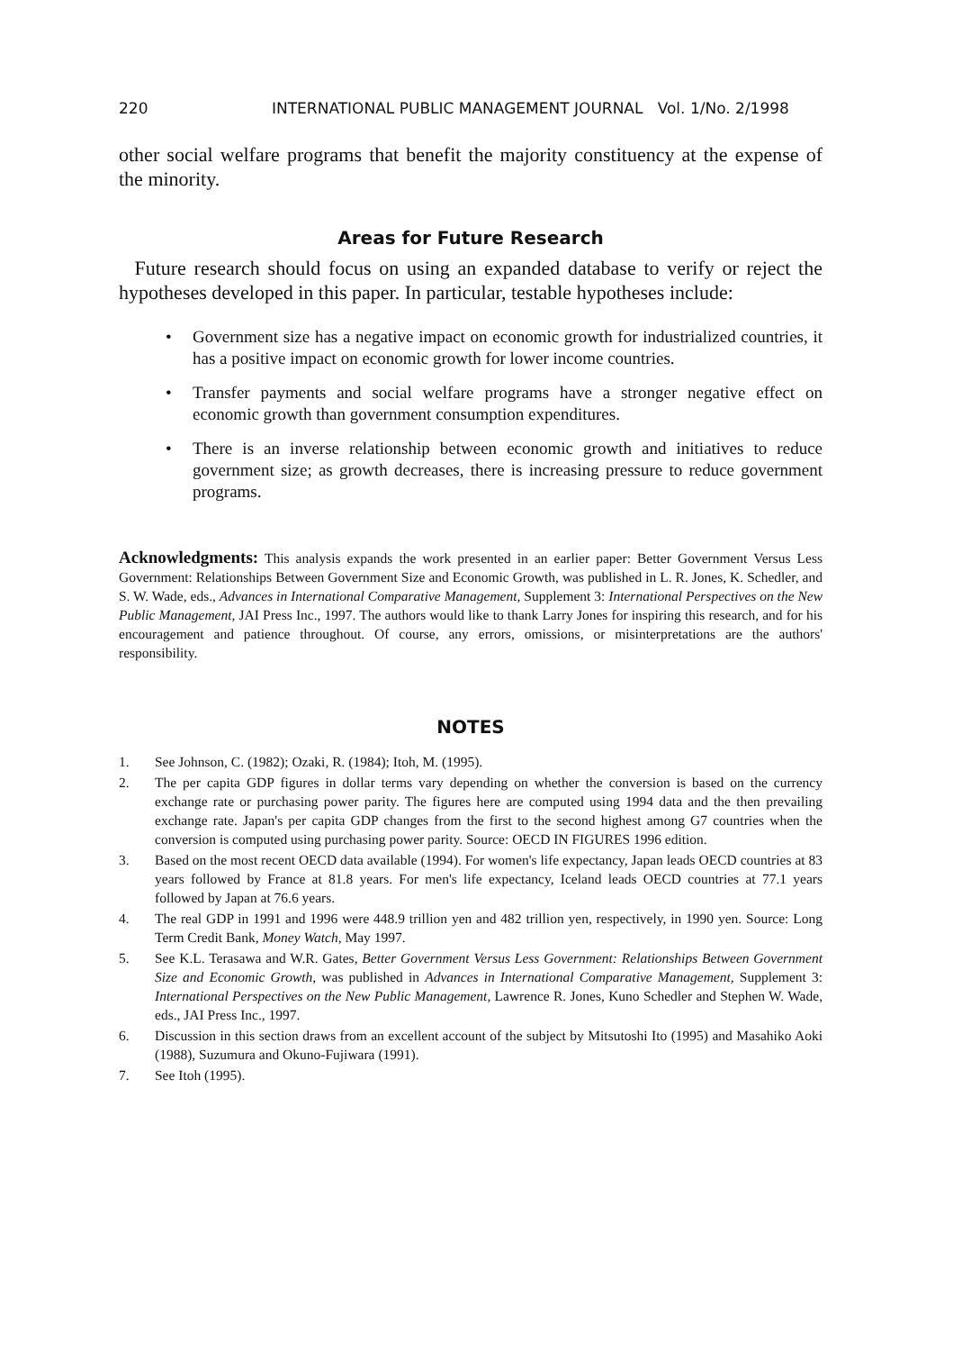220 INTERNATIONAL PUBLIC MANAGEMENT JOURNAL Vol. 1/No. 2/1998
other social welfare programs that benefit the majority constituency at the expense of the minority.
Areas for Future Research
Future research should focus on using an expanded database to verify or reject the hypotheses developed in this paper. In particular, testable hypotheses include:
• Government size has a negative impact on economic growth for industrialized countries, it has a positive impact on economic growth for lower income countries.
• Transfer payments and social welfare programs have a stronger negative effect on economic growth than government consumption expenditures.
• There is an inverse relationship between economic growth and initiatives to reduce government size; as growth decreases, there is increasing pressure to reduce government programs.
Acknowledgments: This analysis expands the work presented in an earlier paper: Better Government Versus Less Government: Relationships Between Government Size and Economic Growth, was published in L. R. Jones, K. Schedler, and S. W. Wade, eds., Advances in International Comparative Management, Supplement 3: International Perspectives on the New Public Management, JAI Press Inc., 1997. The authors would like to thank Larry Jones for inspiring this research, and for his encouragement and patience throughout. Of course, any errors, omissions, or misinterpretations are the authors' responsibility.
NOTES
1. See Johnson, C. (1982); Ozaki, R. (1984); Itoh, M. (1995).
2. The per capita GDP figures in dollar terms vary depending on whether the conversion is based on the currency exchange rate or purchasing power parity. The figures here are computed using 1994 data and the then prevailing exchange rate. Japan's per capita GDP changes from the first to the second highest among G7 countries when the conversion is computed using purchasing power parity. Source: OECD IN FIGURES 1996 edition.
3. Based on the most recent OECD data available (1994). For women's life expectancy, Japan leads OECD countries at 83 years followed by France at 81.8 years. For men's life expectancy, Iceland leads OECD countries at 77.1 years followed by Japan at 76.6 years.
4. The real GDP in 1991 and 1996 were 448.9 trillion yen and 482 trillion yen, respectively, in 1990 yen. Source: Long Term Credit Bank, Money Watch, May 1997.
5. See K.L. Terasawa and W.R. Gates, Better Government Versus Less Government: Relationships Between Government Size and Economic Growth, was published in Advances in International Comparative Management, Supplement 3: International Perspectives on the New Public Management, Lawrence R. Jones, Kuno Schedler and Stephen W. Wade, eds., JAI Press Inc., 1997.
6. Discussion in this section draws from an excellent account of the subject by Mitsutoshi Ito (1995) and Masahiko Aoki (1988), Suzumura and Okuno-Fujiwara (1991).
7. See Itoh (1995).